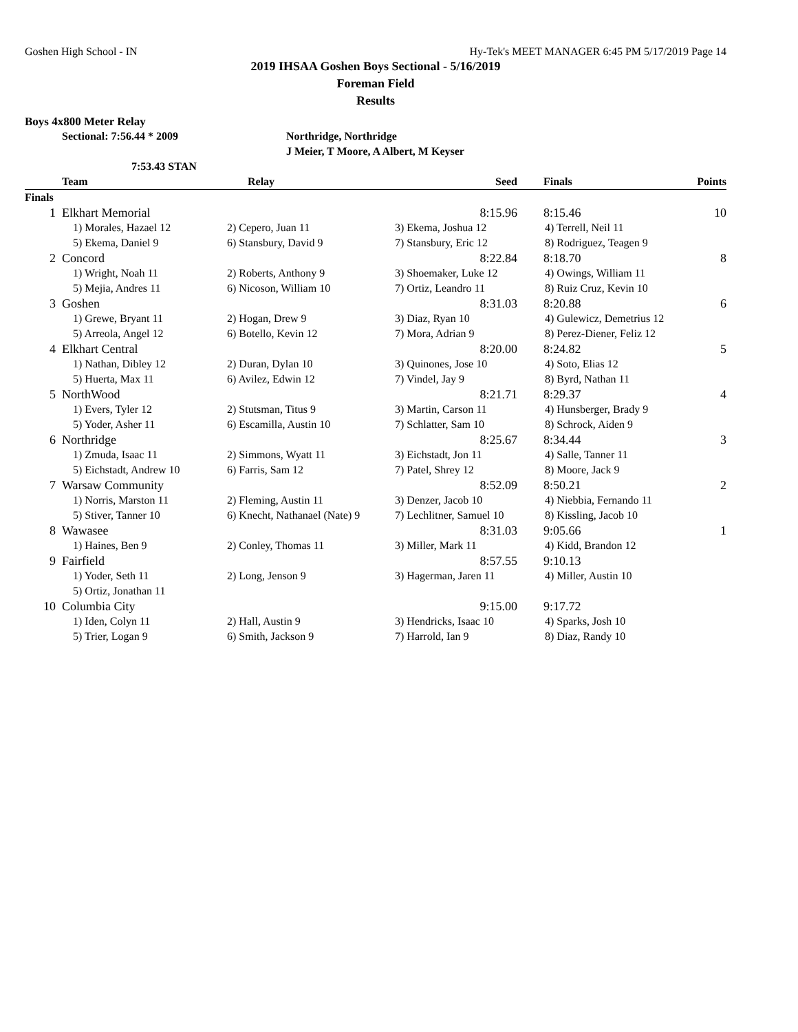Goshen High School - IN Hy-Tek's MEET MANAGER 6:45 PM 5/17/2019 Page 14
2019 IHSAA Goshen Boys Sectional - 5/16/2019
Foreman Field
Results
Boys 4x800 Meter Relay
Sectional: 7:56.44 * 2009 Northridge, Northridge
J Meier, T Moore, A Albert, M Keyser
7:53.43 STAN
| | Team | Relay | Seed | | Finals | Points |
| --- | --- | --- | --- | --- | --- | --- |
| Finals | | | | | | |
| 1 | Elkhart Memorial | | 8:15.96 | | 8:15.46 | 10 |
| | 1) Morales, Hazael 12 | 2) Cepero, Juan 11 | 3) Ekema, Joshua 12 | 4) Terrell, Neil 11 | | |
| | 5) Ekema, Daniel 9 | 6) Stansbury, David 9 | 7) Stansbury, Eric 12 | 8) Rodriguez, Teagen 9 | | |
| 2 | Concord | | 8:22.84 | | 8:18.70 | 8 |
| | 1) Wright, Noah 11 | 2) Roberts, Anthony 9 | 3) Shoemaker, Luke 12 | 4) Owings, William 11 | | |
| | 5) Mejia, Andres 11 | 6) Nicoson, William 10 | 7) Ortiz, Leandro 11 | 8) Ruiz Cruz, Kevin 10 | | |
| 3 | Goshen | | 8:31.03 | | 8:20.88 | 6 |
| | 1) Grewe, Bryant 11 | 2) Hogan, Drew 9 | 3) Diaz, Ryan 10 | 4) Gulewicz, Demetrius 12 | | |
| | 5) Arreola, Angel 12 | 6) Botello, Kevin 12 | 7) Mora, Adrian 9 | 8) Perez-Diener, Feliz 12 | | |
| 4 | Elkhart Central | | 8:20.00 | | 8:24.82 | 5 |
| | 1) Nathan, Dibley 12 | 2) Duran, Dylan 10 | 3) Quinones, Jose 10 | 4) Soto, Elias 12 | | |
| | 5) Huerta, Max 11 | 6) Avilez, Edwin 12 | 7) Vindel, Jay 9 | 8) Byrd, Nathan 11 | | |
| 5 | NorthWood | | 8:21.71 | | 8:29.37 | 4 |
| | 1) Evers, Tyler 12 | 2) Stutsman, Titus 9 | 3) Martin, Carson 11 | 4) Hunsberger, Brady 9 | | |
| | 5) Yoder, Asher 11 | 6) Escamilla, Austin 10 | 7) Schlatter, Sam 10 | 8) Schrock, Aiden 9 | | |
| 6 | Northridge | | 8:25.67 | | 8:34.44 | 3 |
| | 1) Zmuda, Isaac 11 | 2) Simmons, Wyatt 11 | 3) Eichstadt, Jon 11 | 4) Salle, Tanner 11 | | |
| | 5) Eichstadt, Andrew 10 | 6) Farris, Sam 12 | 7) Patel, Shrey 12 | 8) Moore, Jack 9 | | |
| 7 | Warsaw Community | | 8:52.09 | | 8:50.21 | 2 |
| | 1) Norris, Marston 11 | 2) Fleming, Austin 11 | 3) Denzer, Jacob 10 | 4) Niebbia, Fernando 11 | | |
| | 5) Stiver, Tanner 10 | 6) Knecht, Nathanael (Nate) 9 | 7) Lechlitner, Samuel 10 | 8) Kissling, Jacob 10 | | |
| 8 | Wawasee | | 8:31.03 | | 9:05.66 | 1 |
| | 1) Haines, Ben 9 | 2) Conley, Thomas 11 | 3) Miller, Mark 11 | 4) Kidd, Brandon 12 | | |
| 9 | Fairfield | | 8:57.55 | | 9:10.13 | |
| | 1) Yoder, Seth 11 | 2) Long, Jenson 9 | 3) Hagerman, Jaren 11 | 4) Miller, Austin 10 | | |
| | 5) Ortiz, Jonathan 11 | | | | | |
| 10 | Columbia City | | 9:15.00 | | 9:17.72 | |
| | 1) Iden, Colyn 11 | 2) Hall, Austin 9 | 3) Hendricks, Isaac 10 | 4) Sparks, Josh 10 | | |
| | 5) Trier, Logan 9 | 6) Smith, Jackson 9 | 7) Harrold, Ian 9 | 8) Diaz, Randy 10 | | |